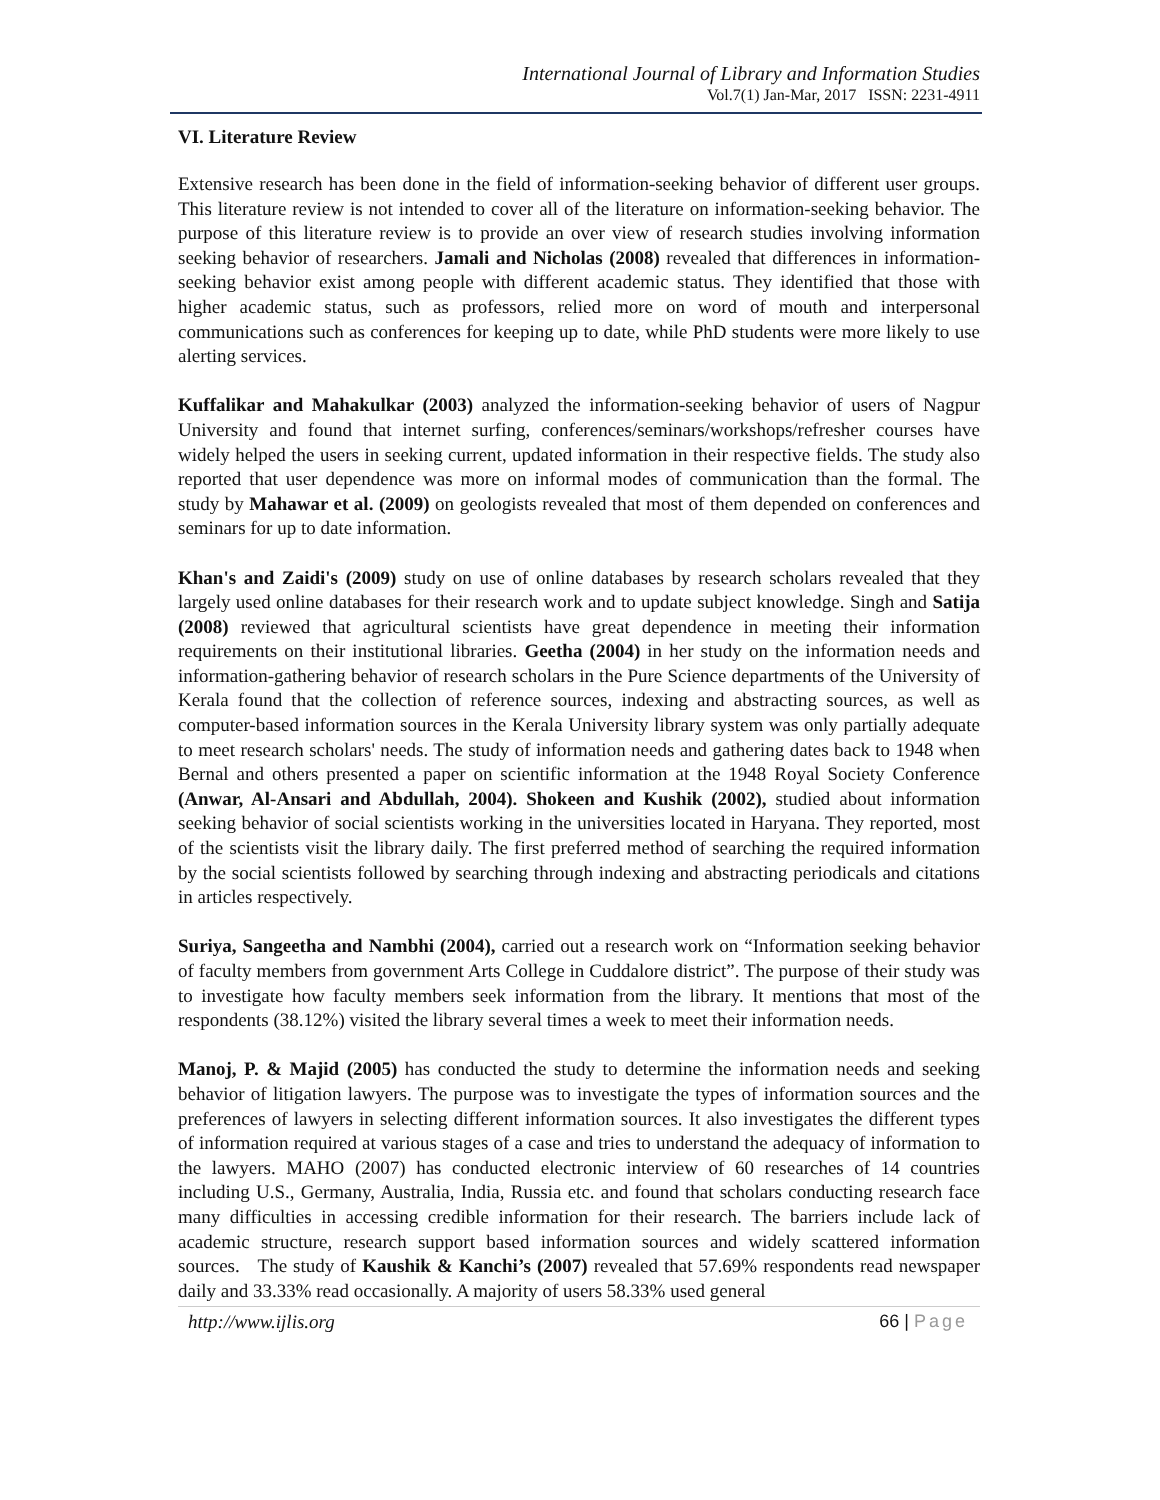International Journal of Library and Information Studies
Vol.7(1) Jan-Mar, 2017 ISSN: 2231-4911
VI. Literature Review
Extensive research has been done in the field of information-seeking behavior of different user groups. This literature review is not intended to cover all of the literature on information-seeking behavior. The purpose of this literature review is to provide an over view of research studies involving information seeking behavior of researchers. Jamali and Nicholas (2008) revealed that differences in information-seeking behavior exist among people with different academic status. They identified that those with higher academic status, such as professors, relied more on word of mouth and interpersonal communications such as conferences for keeping up to date, while PhD students were more likely to use alerting services.
Kuffalikar and Mahakulkar (2003) analyzed the information-seeking behavior of users of Nagpur University and found that internet surfing, conferences/seminars/workshops/refresher courses have widely helped the users in seeking current, updated information in their respective fields. The study also reported that user dependence was more on informal modes of communication than the formal. The study by Mahawar et al. (2009) on geologists revealed that most of them depended on conferences and seminars for up to date information.
Khan's and Zaidi's (2009) study on use of online databases by research scholars revealed that they largely used online databases for their research work and to update subject knowledge. Singh and Satija (2008) reviewed that agricultural scientists have great dependence in meeting their information requirements on their institutional libraries. Geetha (2004) in her study on the information needs and information-gathering behavior of research scholars in the Pure Science departments of the University of Kerala found that the collection of reference sources, indexing and abstracting sources, as well as computer-based information sources in the Kerala University library system was only partially adequate to meet research scholars' needs. The study of information needs and gathering dates back to 1948 when Bernal and others presented a paper on scientific information at the 1948 Royal Society Conference (Anwar, Al-Ansari and Abdullah, 2004). Shokeen and Kushik (2002), studied about information seeking behavior of social scientists working in the universities located in Haryana. They reported, most of the scientists visit the library daily. The first preferred method of searching the required information by the social scientists followed by searching through indexing and abstracting periodicals and citations in articles respectively.
Suriya, Sangeetha and Nambhi (2004), carried out a research work on “Information seeking behavior of faculty members from government Arts College in Cuddalore district”. The purpose of their study was to investigate how faculty members seek information from the library. It mentions that most of the respondents (38.12%) visited the library several times a week to meet their information needs.
Manoj, P. & Majid (2005) has conducted the study to determine the information needs and seeking behavior of litigation lawyers. The purpose was to investigate the types of information sources and the preferences of lawyers in selecting different information sources. It also investigates the different types of information required at various stages of a case and tries to understand the adequacy of information to the lawyers. MAHO (2007) has conducted electronic interview of 60 researches of 14 countries including U.S., Germany, Australia, India, Russia etc. and found that scholars conducting research face many difficulties in accessing credible information for their research. The barriers include lack of academic structure, research support based information sources and widely scattered information sources. The study of Kaushik & Kanchi’s (2007) revealed that 57.69% respondents read newspaper daily and 33.33% read occasionally. A majority of users 58.33% used general
http://www.ijlis.org 66 | Page